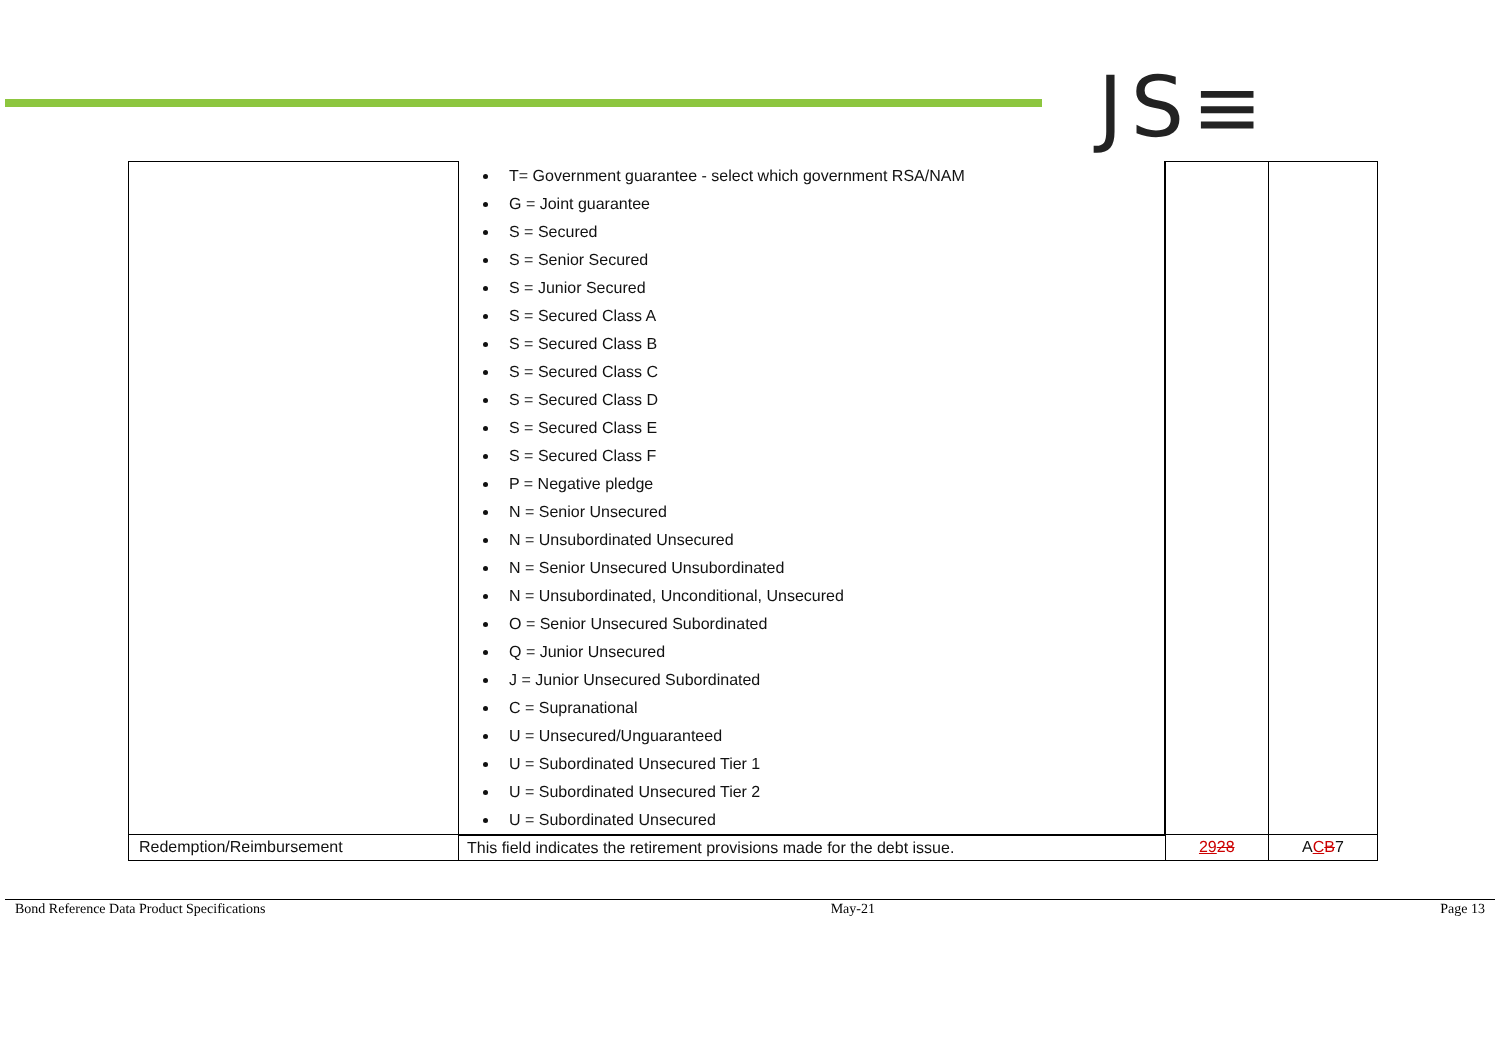JS≡
| | T= Government guarantee - select which government RSA/NAM G = Joint guarantee S = Secured S = Senior Secured S = Junior Secured S = Secured Class A S = Secured Class B S = Secured Class C S = Secured Class D S = Secured Class E S = Secured Class F P = Negative pledge N = Senior Unsecured N = Unsubordinated Unsecured N = Senior Unsecured Unsubordinated N = Unsubordinated, Unconditional, Unsecured O = Senior Unsecured Subordinated Q = Junior Unsecured J = Junior Unsecured Subordinated C = Supranational U = Unsecured/Unguaranteed U = Subordinated Unsecured Tier 1 U = Subordinated Unsecured Tier 2 U = Subordinated Unsecured | | |
| Redemption/Reimbursement | This field indicates the retirement provisions made for the debt issue. | 29 28 | A C B 7 |
Bond Reference Data Product Specifications May-21 Page 13